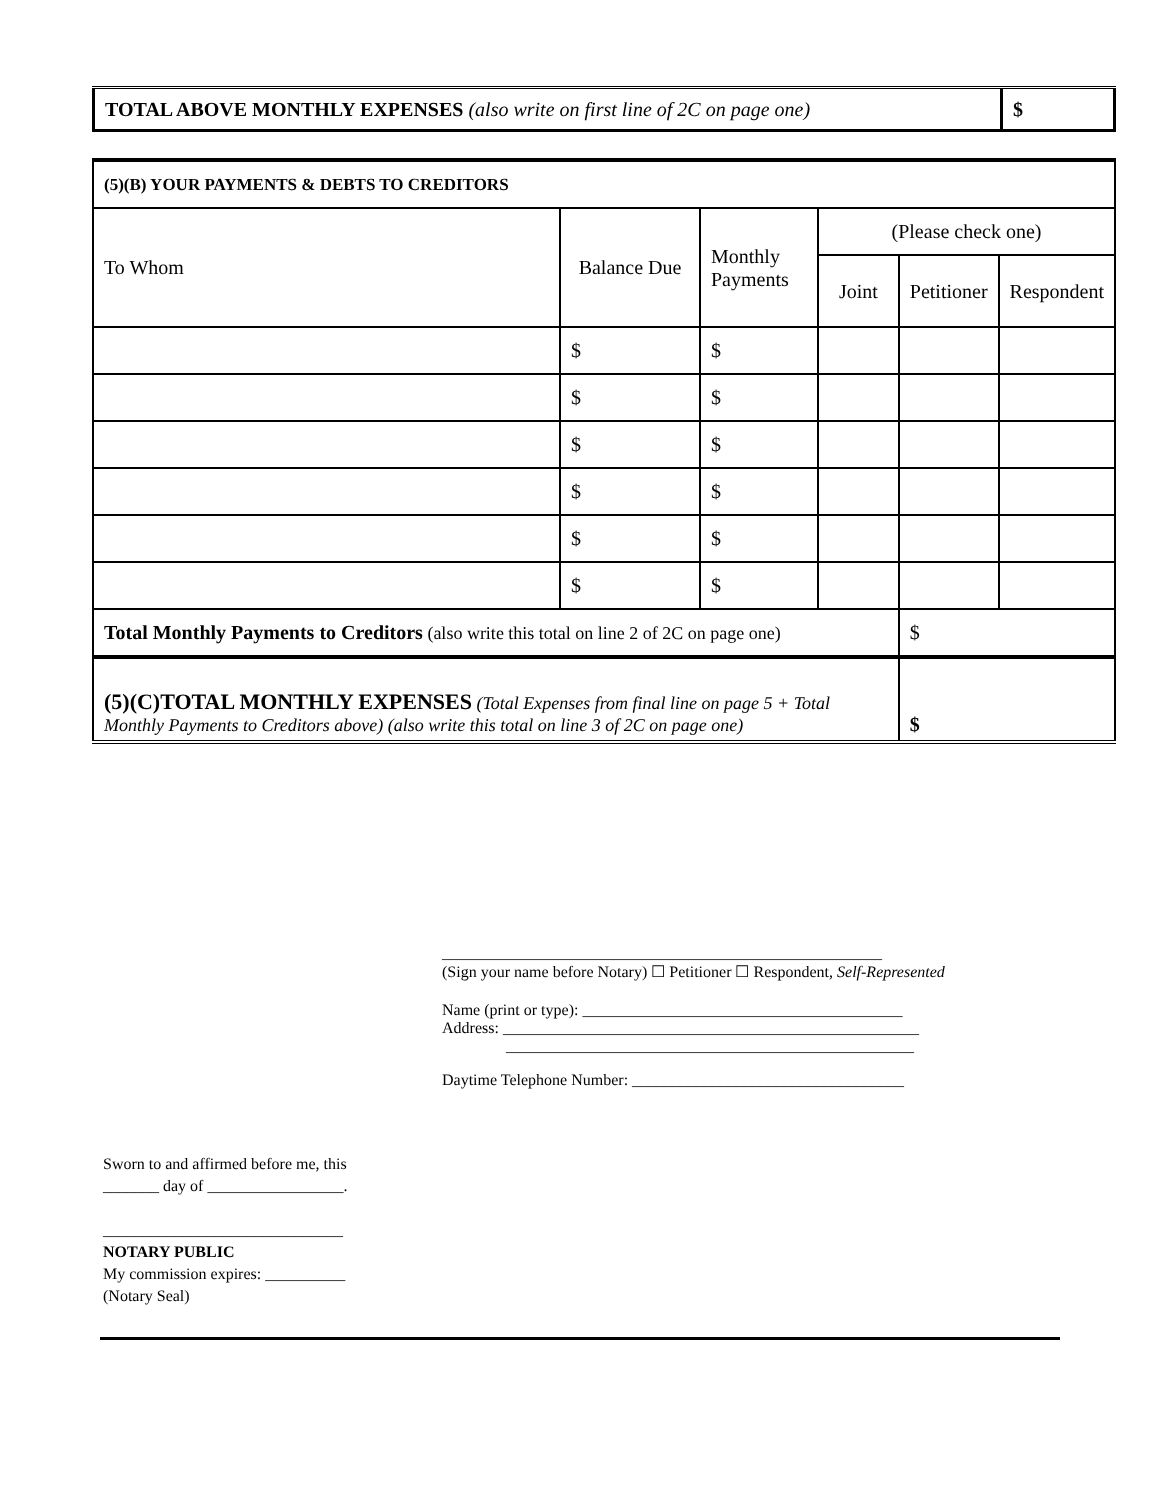| TOTAL ABOVE MONTHLY EXPENSES (also write on first line of 2C on page one) | $ |
| (5)(B) YOUR PAYMENTS & DEBTS TO CREDITORS | | | | | |
| To Whom | Balance Due | Monthly Payments | (Please check one) | | |
| | | | Joint | Petitioner | Respondent |
| | $ | $ | | | |
| | $ | $ | | | |
| | $ | $ | | | |
| | $ | $ | | | |
| | $ | $ | | | |
| | $ | $ | | | |
| Total Monthly Payments to Creditors (also write this total on line 2 of 2C on page one) | | | | $ | |
| (5)(C)TOTAL MONTHLY EXPENSES (Total Expenses from final line on page 5 + Total Monthly Payments to Creditors above) (also write this total on line 3 of 2C on page one) | | | | $ | |
_______________________________________________________
(Sign your name before Notary) ☐ Petitioner ☐ Respondent, Self-Represented
Name (print or type): ________________________________________
Address: ____________________________________________________
___________________________________________________
Daytime Telephone Number: __________________________________
Sworn to and affirmed before me, this
_______ day of _________________.
______________________________
NOTARY PUBLIC
My commission expires: __________
(Notary Seal)